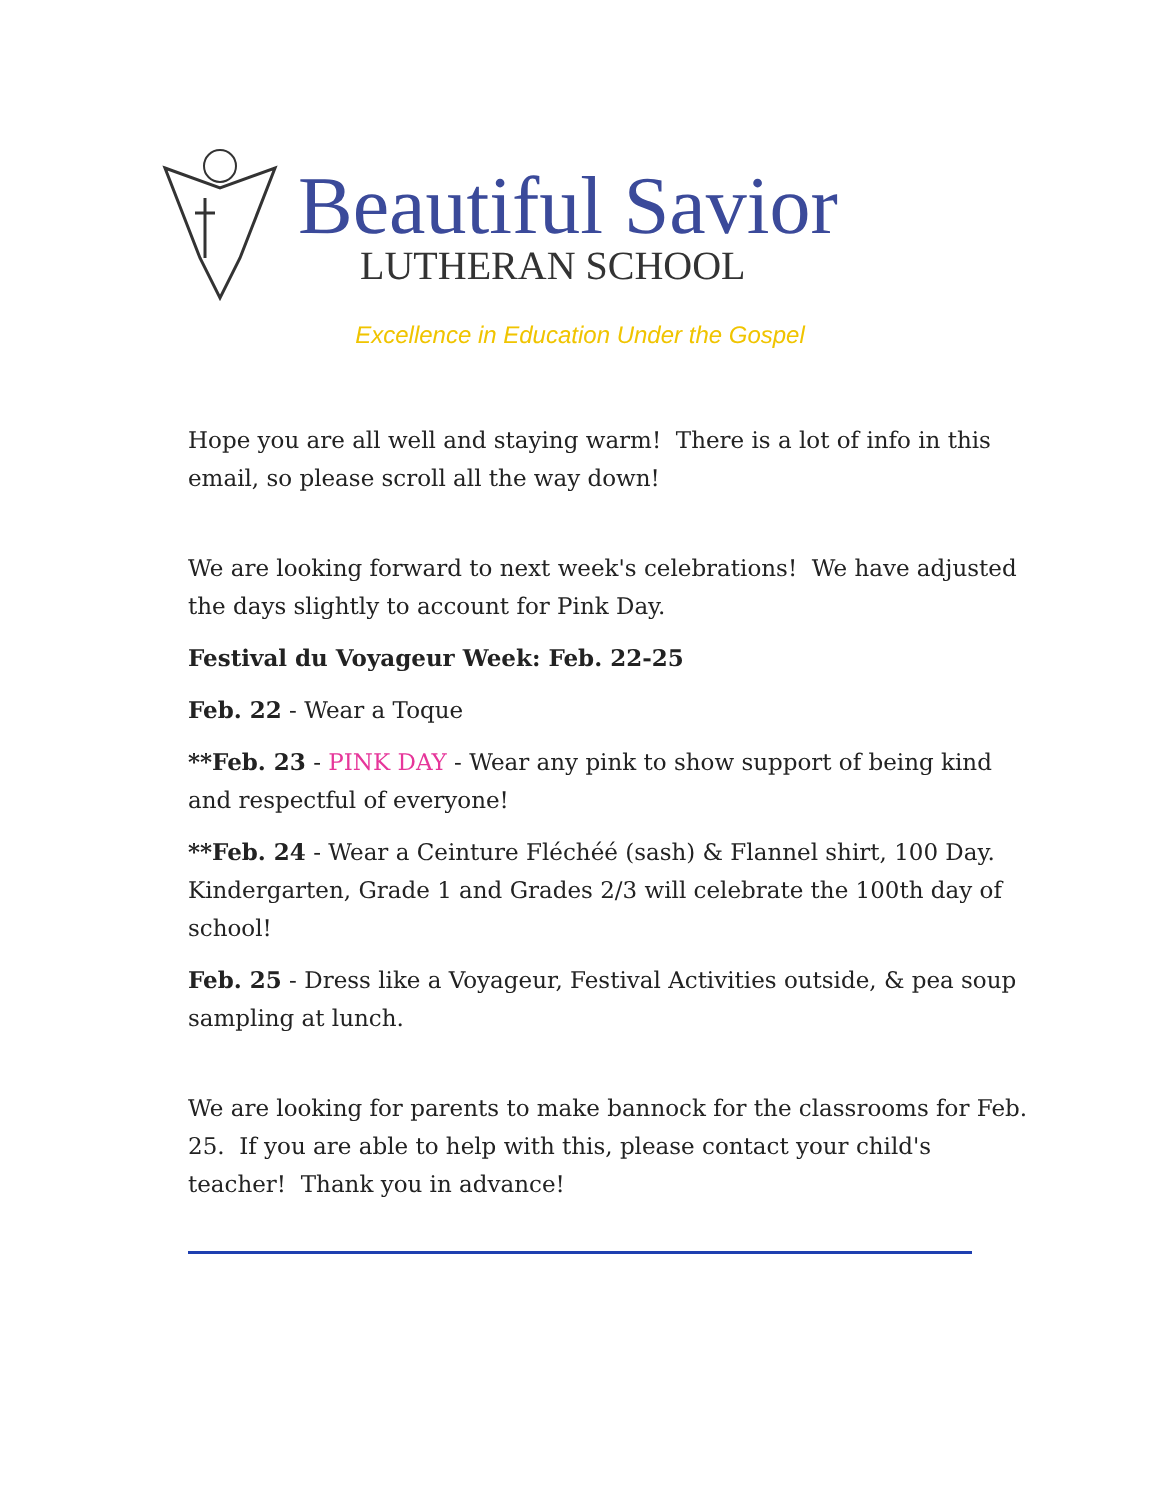Beautiful Savior
LUTHERAN SCHOOL
Excellence in Education Under the Gospel
Hope you are all well and staying warm! There is a lot of info in this email, so please scroll all the way down!
We are looking forward to next week's celebrations! We have adjusted the days slightly to account for Pink Day.
Festival du Voyageur Week: Feb. 22-25
Feb. 22 - Wear a Toque
**Feb. 23 - PINK DAY - Wear any pink to show support of being kind and respectful of everyone!
**Feb. 24 - Wear a Ceinture Fléchéé (sash) & Flannel shirt, 100 Day. Kindergarten, Grade 1 and Grades 2/3 will celebrate the 100th day of school!
Feb. 25 - Dress like a Voyageur, Festival Activities outside, & pea soup sampling at lunch.
We are looking for parents to make bannock for the classrooms for Feb. 25. If you are able to help with this, please contact your child's teacher! Thank you in advance!